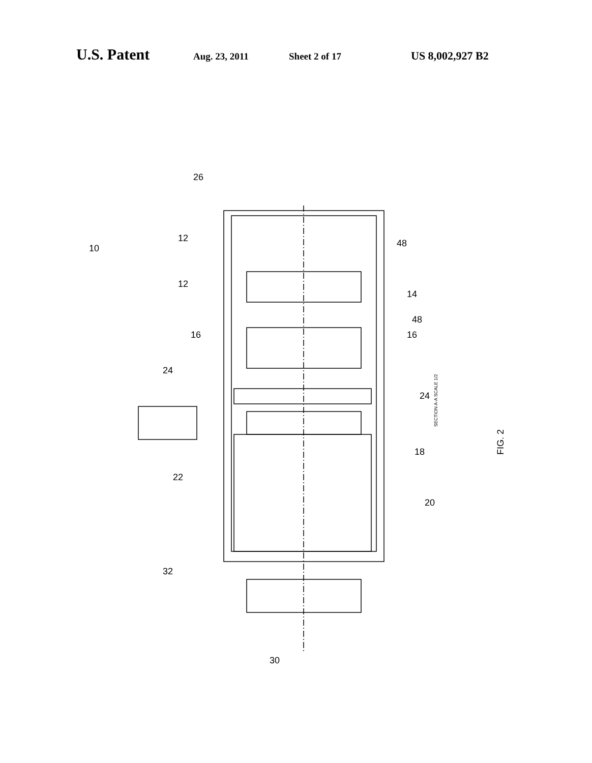U.S. Patent Aug. 23, 2011 Sheet 2 of 17 US 8,002,927 B2
SECTION A-A SCALE 1/2
FIG. 2
10
26
12
12
48
14
48
16
16
24
24
22
18
20
32
30